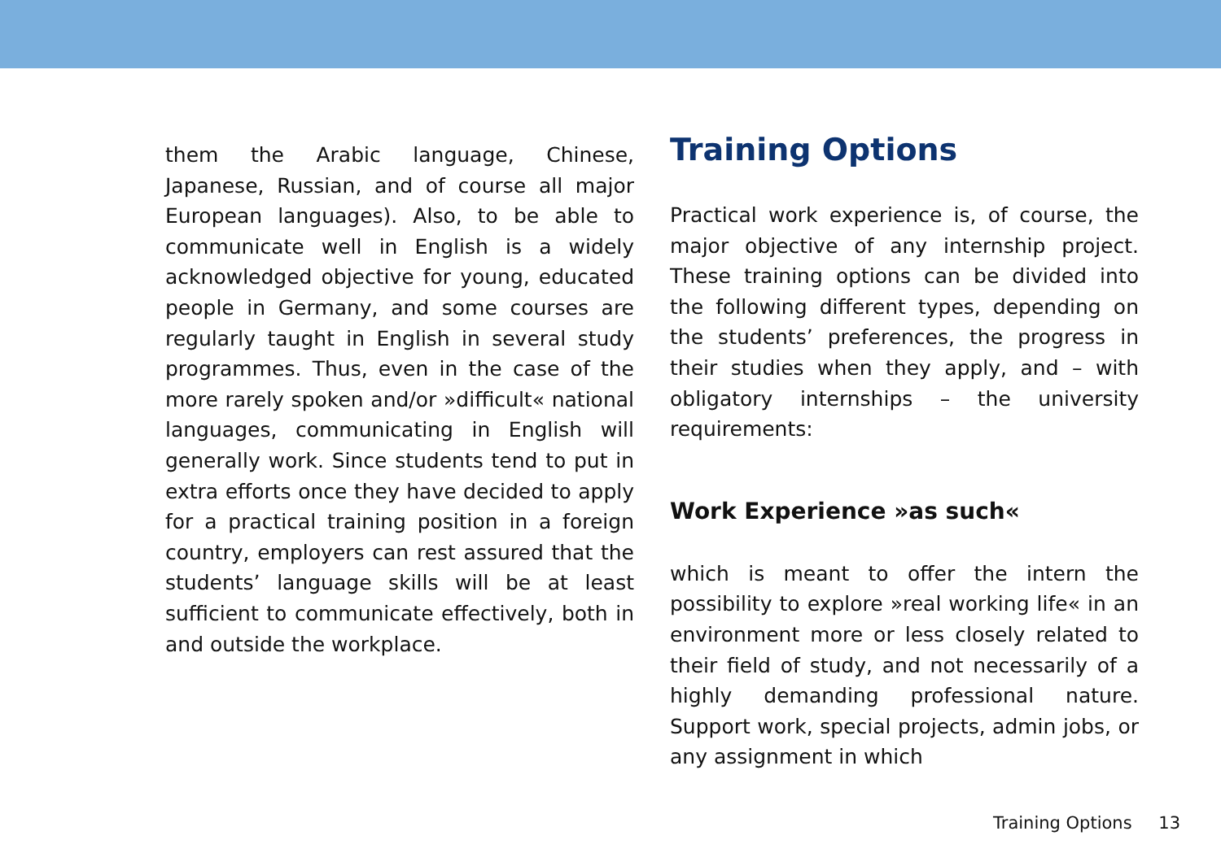them the Arabic language, Chinese, Japanese, Russian, and of course all major European languages). Also, to be able to communicate well in English is a widely acknowledged objective for young, educated people in Germany, and some courses are regularly taught in English in several study programmes. Thus, even in the case of the more rarely spoken and/or »difficult« national languages, communicating in English will generally work. Since students tend to put in extra efforts once they have decided to apply for a practical training position in a foreign country, employers can rest assured that the students’ language skills will be at least sufficient to communicate effectively, both in and outside the workplace.
Training Options
Practical work experience is, of course, the major objective of any internship project. These training options can be divided into the following different types, depending on the students’ preferences, the progress in their studies when they apply, and – with obligatory internships – the university requirements:
Work Experience »as such«
which is meant to offer the intern the possibility to explore »real working life« in an environment more or less closely related to their field of study, and not necessarily of a highly demanding professional nature. Support work, special projects, admin jobs, or any assignment in which
Training Options 13